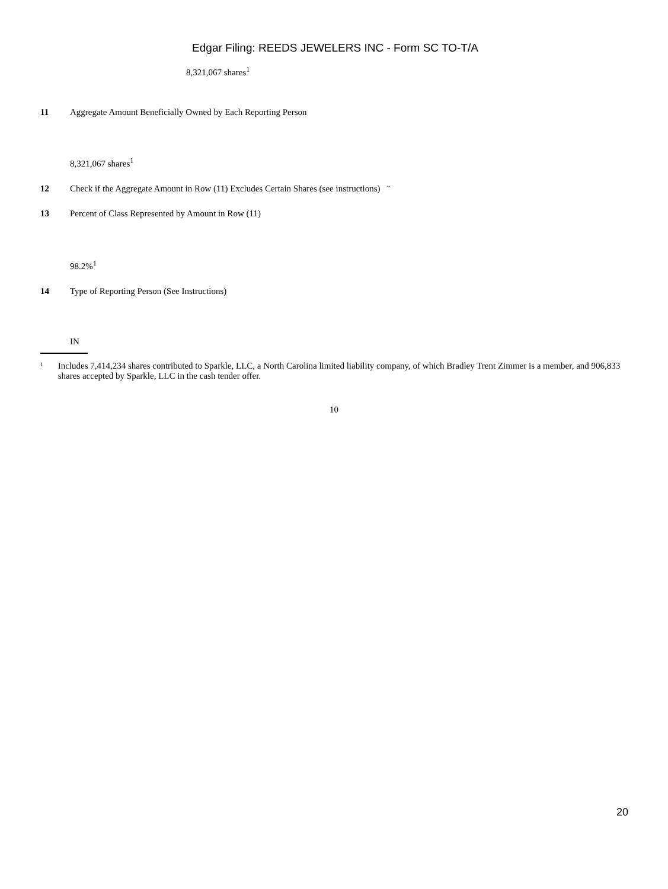Edgar Filing: REEDS JEWELERS INC - Form SC TO-T/A
8,321,067 shares<sup>1</sup>
11 Aggregate Amount Beneficially Owned by Each Reporting Person
8,321,067 shares<sup>1</sup>
12 Check if the Aggregate Amount in Row (11) Excludes Certain Shares (see instructions) ¨
13 Percent of Class Represented by Amount in Row (11)
98.2%<sup>1</sup>
14 Type of Reporting Person (See Instructions)
IN
1
Includes 7,414,234 shares contributed to Sparkle, LLC, a North Carolina limited liability company, of which Bradley Trent Zimmer is a member, and 906,833 shares accepted by Sparkle, LLC in the cash tender offer.
10
20